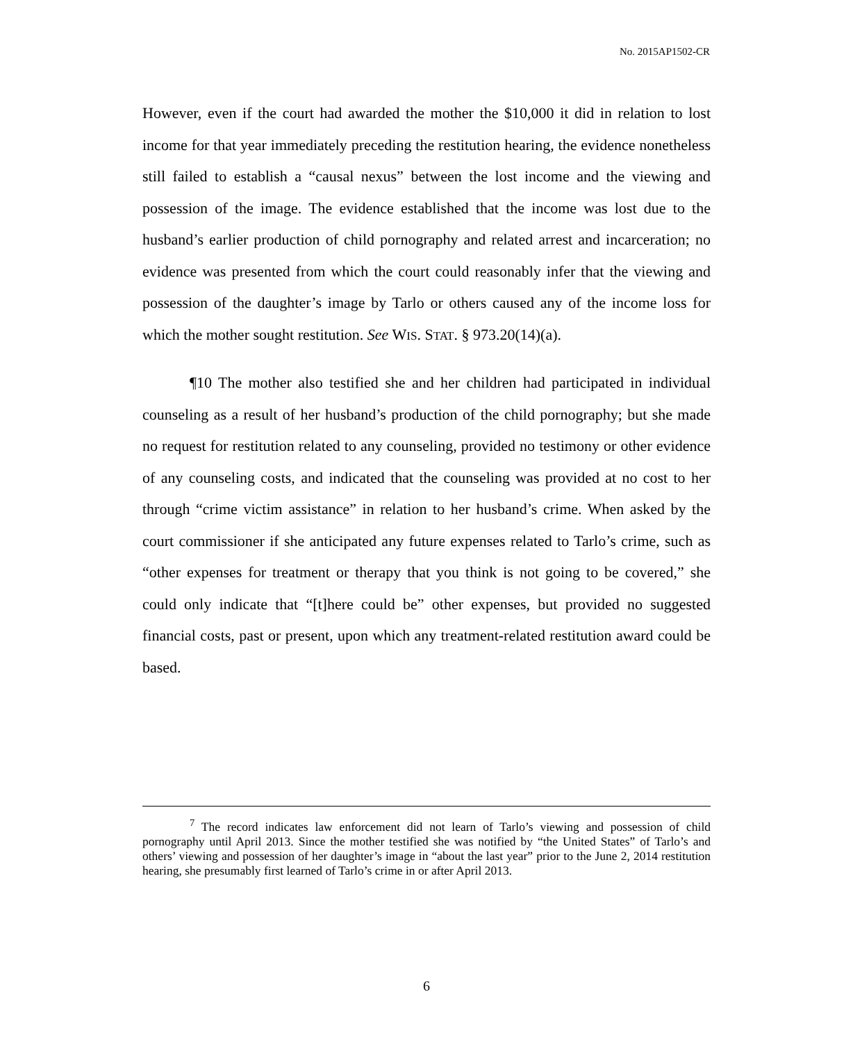No. 2015AP1502-CR
However, even if the court had awarded the mother the $10,000 it did in relation to lost income for that year immediately preceding the restitution hearing, the evidence nonetheless still failed to establish a “causal nexus” between the lost income and the viewing and possession of the image. The evidence established that the income was lost due to the husband’s earlier production of child pornography and related arrest and incarceration; no evidence was presented from which the court could reasonably infer that the viewing and possession of the daughter’s image by Tarlo or others caused any of the income loss for which the mother sought restitution. See WIS. STAT. § 973.20(14)(a).
¶10 The mother also testified she and her children had participated in individual counseling as a result of her husband’s production of the child pornography; but she made no request for restitution related to any counseling, provided no testimony or other evidence of any counseling costs, and indicated that the counseling was provided at no cost to her through “crime victim assistance” in relation to her husband’s crime. When asked by the court commissioner if she anticipated any future expenses related to Tarlo’s crime, such as “other expenses for treatment or therapy that you think is not going to be covered,” she could only indicate that “[t]here could be” other expenses, but provided no suggested financial costs, past or present, upon which any treatment-related restitution award could be based.
<sup>7</sup> The record indicates law enforcement did not learn of Tarlo’s viewing and possession of child pornography until April 2013. Since the mother testified she was notified by “the United States” of Tarlo’s and others’ viewing and possession of her daughter’s image in “about the last year” prior to the June 2, 2014 restitution hearing, she presumably first learned of Tarlo’s crime in or after April 2013.
6